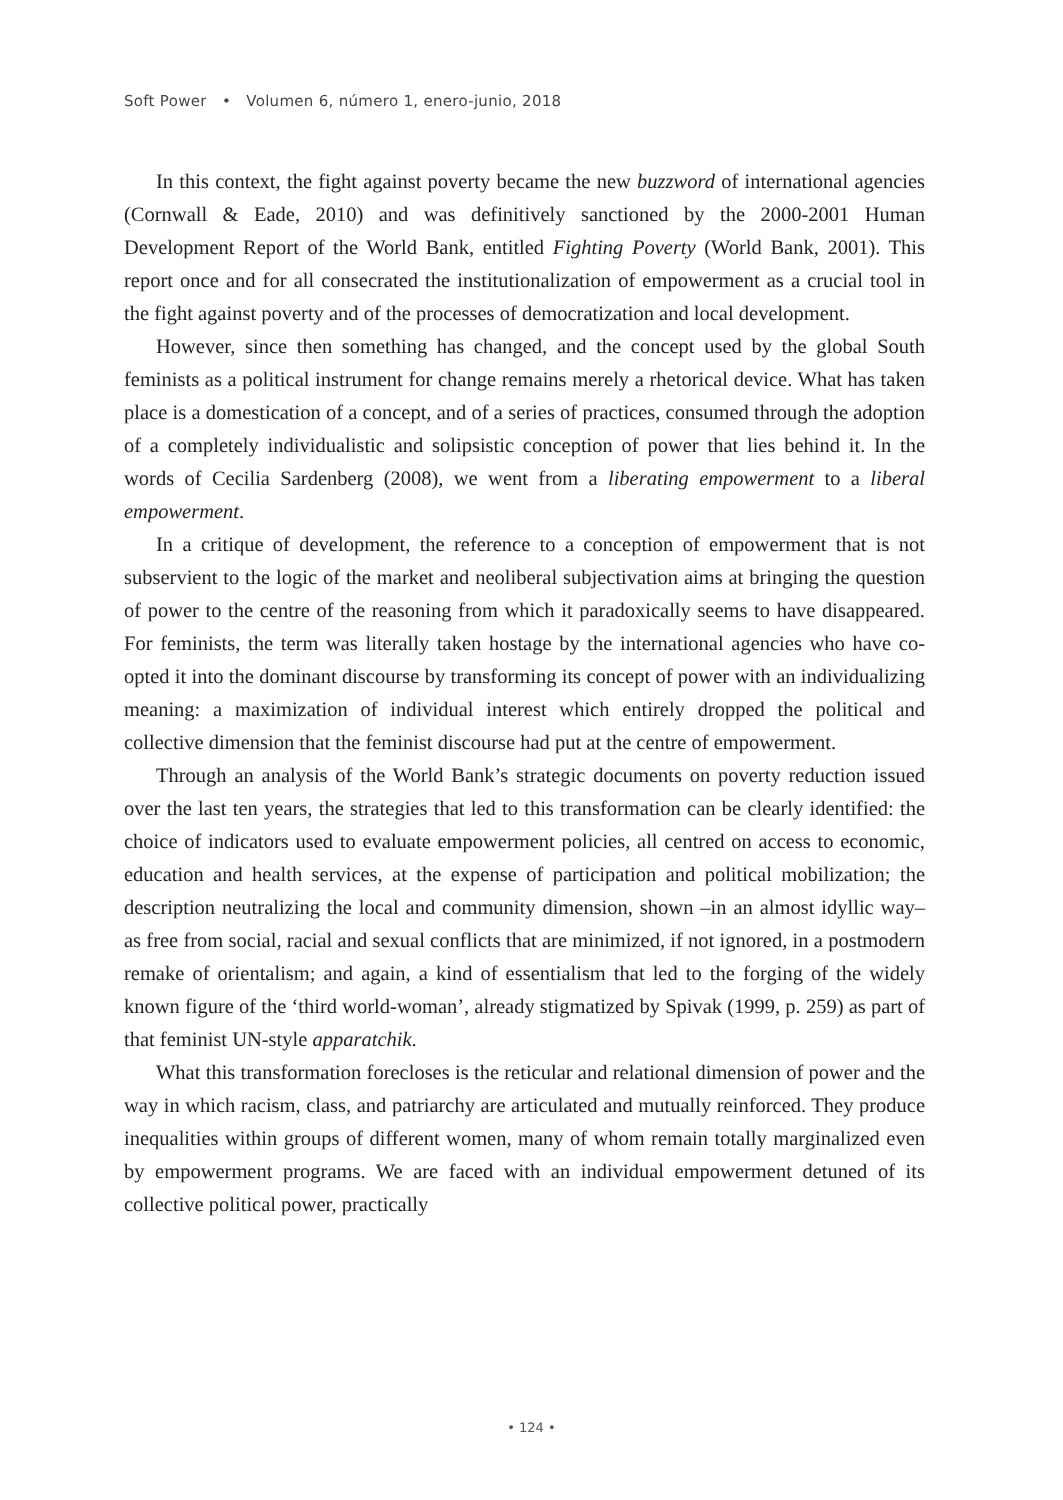Soft Power • Volumen 6, número 1, enero-junio, 2018
In this context, the fight against poverty became the new buzzword of international agencies (Cornwall & Eade, 2010) and was definitively sanctioned by the 2000-2001 Human Development Report of the World Bank, entitled Fighting Poverty (World Bank, 2001). This report once and for all consecrated the institutionalization of empowerment as a crucial tool in the fight against poverty and of the processes of democratization and local development.
However, since then something has changed, and the concept used by the global South feminists as a political instrument for change remains merely a rhetorical device. What has taken place is a domestication of a concept, and of a series of practices, consumed through the adoption of a completely individualistic and solipsistic conception of power that lies behind it. In the words of Cecilia Sardenberg (2008), we went from a liberating empowerment to a liberal empowerment.
In a critique of development, the reference to a conception of empowerment that is not subservient to the logic of the market and neoliberal subjectivation aims at bringing the question of power to the centre of the reasoning from which it paradoxically seems to have disappeared. For feminists, the term was literally taken hostage by the international agencies who have co-opted it into the dominant discourse by transforming its concept of power with an individualizing meaning: a maximization of individual interest which entirely dropped the political and collective dimension that the feminist discourse had put at the centre of empowerment.
Through an analysis of the World Bank’s strategic documents on poverty reduction issued over the last ten years, the strategies that led to this transformation can be clearly identified: the choice of indicators used to evaluate empowerment policies, all centred on access to economic, education and health services, at the expense of participation and political mobilization; the description neutralizing the local and community dimension, shown –in an almost idyllic way– as free from social, racial and sexual conflicts that are minimized, if not ignored, in a postmodern remake of orientalism; and again, a kind of essentialism that led to the forging of the widely known figure of the ‘third world-woman’, already stigmatized by Spivak (1999, p. 259) as part of that feminist UN-style apparatchik.
What this transformation forecloses is the reticular and relational dimension of power and the way in which racism, class, and patriarchy are articulated and mutually reinforced. They produce inequalities within groups of different women, many of whom remain totally marginalized even by empowerment programs. We are faced with an individual empowerment detuned of its collective political power, practically
• 124 •